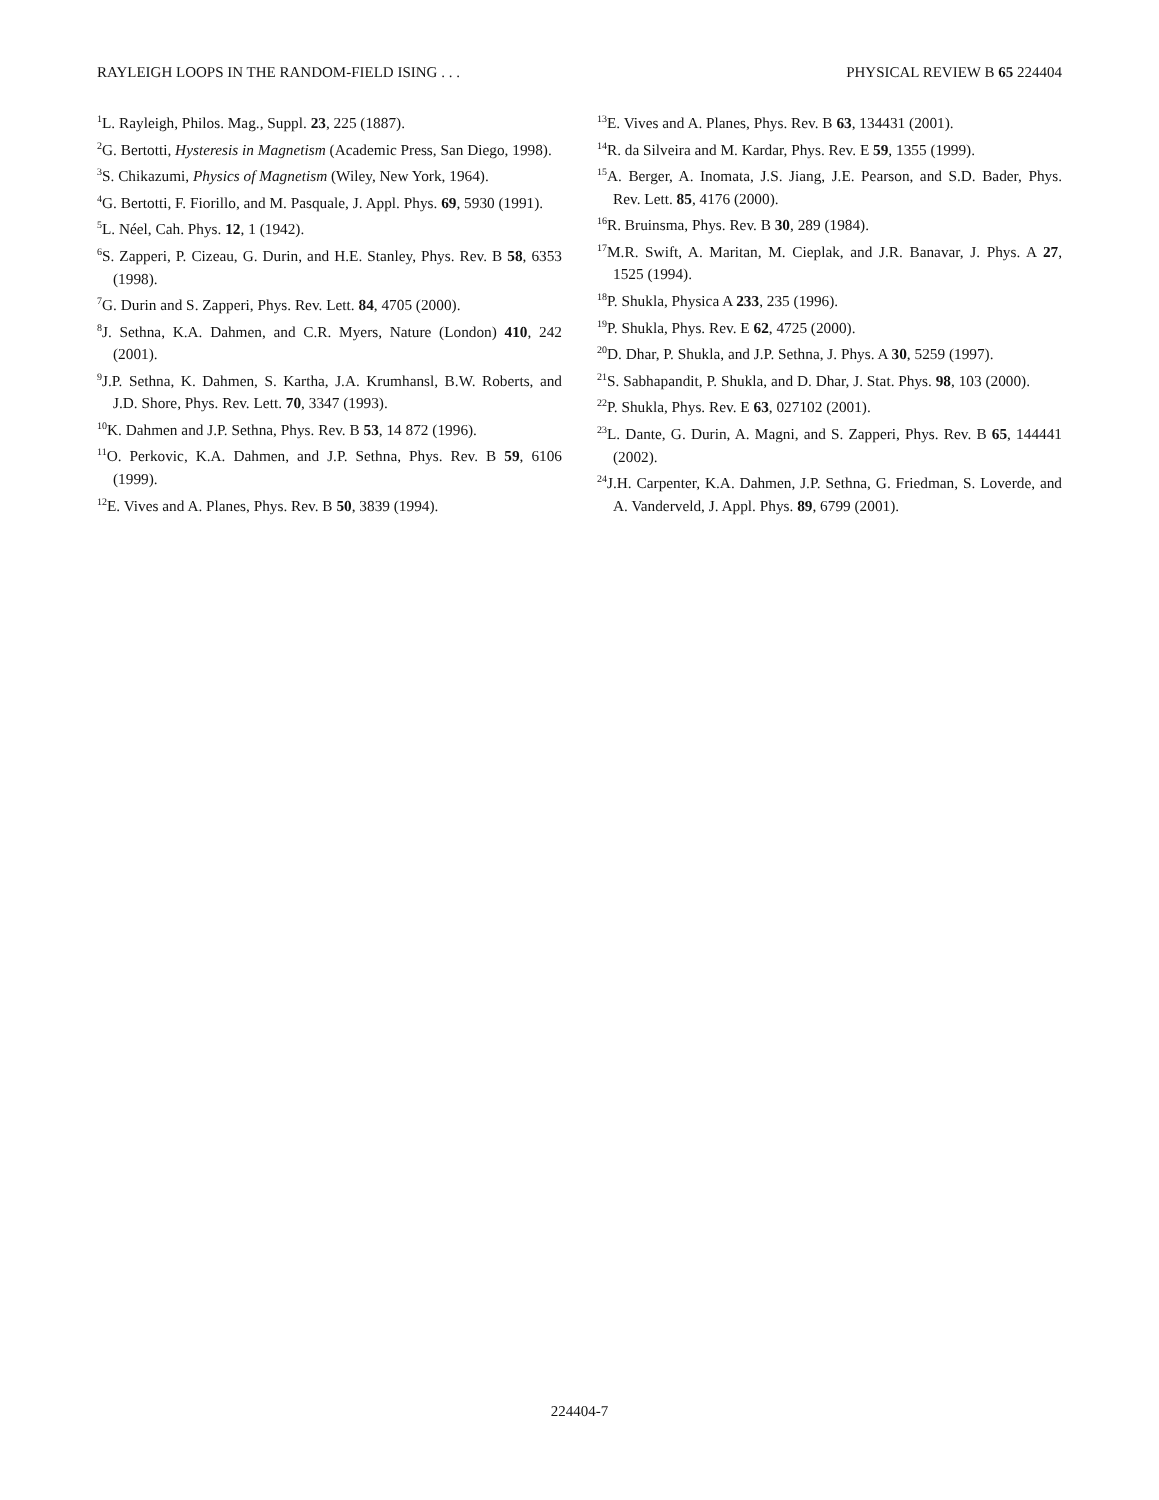RAYLEIGH LOOPS IN THE RANDOM-FIELD ISING . . . PHYSICAL REVIEW B 65 224404
<sup>1</sup> L. Rayleigh, Philos. Mag., Suppl. 23, 225 (1887).
<sup>2</sup> G. Bertotti, Hysteresis in Magnetism (Academic Press, San Diego, 1998).
<sup>3</sup> S. Chikazumi, Physics of Magnetism (Wiley, New York, 1964).
<sup>4</sup> G. Bertotti, F. Fiorillo, and M. Pasquale, J. Appl. Phys. 69, 5930 (1991).
<sup>5</sup> L. Néel, Cah. Phys. 12, 1 (1942).
<sup>6</sup> S. Zapperi, P. Cizeau, G. Durin, and H.E. Stanley, Phys. Rev. B 58, 6353 (1998).
<sup>7</sup> G. Durin and S. Zapperi, Phys. Rev. Lett. 84, 4705 (2000).
<sup>8</sup> J. Sethna, K.A. Dahmen, and C.R. Myers, Nature (London) 410, 242 (2001).
<sup>9</sup> J.P. Sethna, K. Dahmen, S. Kartha, J.A. Krumhansl, B.W. Roberts, and J.D. Shore, Phys. Rev. Lett. 70, 3347 (1993).
<sup>10</sup> K. Dahmen and J.P. Sethna, Phys. Rev. B 53, 14 872 (1996).
<sup>11</sup>O. Perkovic, K.A. Dahmen, and J.P. Sethna, Phys. Rev. B 59, 6106 (1999).
<sup>12</sup> E. Vives and A. Planes, Phys. Rev. B 50, 3839 (1994).
<sup>13</sup> E. Vives and A. Planes, Phys. Rev. B 63, 134431 (2001).
<sup>14</sup> R. da Silveira and M. Kardar, Phys. Rev. E 59, 1355 (1999).
<sup>15</sup> A. Berger, A. Inomata, J.S. Jiang, J.E. Pearson, and S.D. Bader, Phys. Rev. Lett. 85, 4176 (2000).
<sup>16</sup> R. Bruinsma, Phys. Rev. B 30, 289 (1984).
<sup>17</sup> M.R. Swift, A. Maritan, M. Cieplak, and J.R. Banavar, J. Phys. A 27, 1525 (1994).
<sup>18</sup>P. Shukla, Physica A 233, 235 (1996).
<sup>19</sup>P. Shukla, Phys. Rev. E 62, 4725 (2000).
<sup>20</sup> D. Dhar, P. Shukla, and J.P. Sethna, J. Phys. A 30, 5259 (1997).
<sup>21</sup>S. Sabhapandit, P. Shukla, and D. Dhar, J. Stat. Phys. 98, 103 (2000).
<sup>22</sup>P. Shukla, Phys. Rev. E 63, 027102 (2001).
<sup>23</sup> L. Dante, G. Durin, A. Magni, and S. Zapperi, Phys. Rev. B 65, 144441 (2002).
<sup>24</sup> J.H. Carpenter, K.A. Dahmen, J.P. Sethna, G. Friedman, S. Loverde, and A. Vanderveld, J. Appl. Phys. 89, 6799 (2001).
224404-7